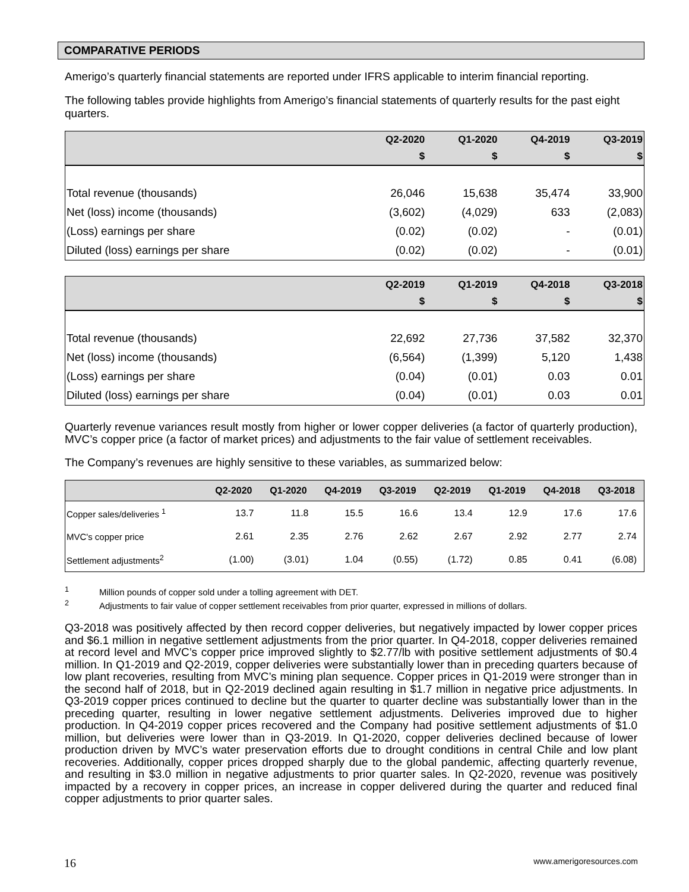COMPARATIVE PERIODS
Amerigo’s quarterly financial statements are reported under IFRS applicable to interim financial reporting.
The following tables provide highlights from Amerigo’s financial statements of quarterly results for the past eight quarters.
| | Q2-2020 | Q1-2020 | Q4-2019 | Q3-2019 |
| --- | --- | --- | --- | --- |
| | $ | $ | $ | $ |
| Total revenue (thousands) | 26,046 | 15,638 | 35,474 | 33,900 |
| Net (loss) income (thousands) | (3,602) | (4,029) | 633 | (2,083) |
| (Loss) earnings per share | (0.02) | (0.02) | - | (0.01) |
| Diluted (loss) earnings per share | (0.02) | (0.02) | - | (0.01) |
| | Q2-2019 | Q1-2019 | Q4-2018 | Q3-2018 |
| --- | --- | --- | --- | --- |
| | $ | $ | $ | $ |
| Total revenue (thousands) | 22,692 | 27,736 | 37,582 | 32,370 |
| Net (loss) income (thousands) | (6,564) | (1,399) | 5,120 | 1,438 |
| (Loss) earnings per share | (0.04) | (0.01) | 0.03 | 0.01 |
| Diluted (loss) earnings per share | (0.04) | (0.01) | 0.03 | 0.01 |
Quarterly revenue variances result mostly from higher or lower copper deliveries (a factor of quarterly production), MVC’s copper price (a factor of market prices) and adjustments to the fair value of settlement receivables.
The Company’s revenues are highly sensitive to these variables, as summarized below:
| | Q2-2020 | Q1-2020 | Q4-2019 | Q3-2019 | Q2-2019 | Q1-2019 | Q4-2018 | Q3-2018 |
| --- | --- | --- | --- | --- | --- | --- | --- | --- |
| Copper sales/deliveries <sup>1</sup> | 13.7 | 11.8 | 15.5 | 16.6 | 13.4 | 12.9 | 17.6 | 17.6 |
| MVC's copper price | 2.61 | 2.35 | 2.76 | 2.62 | 2.67 | 2.92 | 2.77 | 2.74 |
| Settlement adjustments<sup>2</sup> | (1.00) | (3.01) | 1.04 | (0.55) | (1.72) | 0.85 | 0.41 | (6.08) |
<sup>1</sup> Million pounds of copper sold under a tolling agreement with DET.
<sup>2</sup> Adjustments to fair value of copper settlement receivables from prior quarter, expressed in millions of dollars.
Q3-2018 was positively affected by then record copper deliveries, but negatively impacted by lower copper prices and $6.1 million in negative settlement adjustments from the prior quarter. In Q4-2018, copper deliveries remained at record level and MVC’s copper price improved slightly to $2.77/lb with positive settlement adjustments of $0.4 million. In Q1-2019 and Q2-2019, copper deliveries were substantially lower than in preceding quarters because of low plant recoveries, resulting from MVC’s mining plan sequence. Copper prices in Q1-2019 were stronger than in the second half of 2018, but in Q2-2019 declined again resulting in $1.7 million in negative price adjustments. In Q3-2019 copper prices continued to decline but the quarter to quarter decline was substantially lower than in the preceding quarter, resulting in lower negative settlement adjustments. Deliveries improved due to higher production. In Q4-2019 copper prices recovered and the Company had positive settlement adjustments of $1.0 million, but deliveries were lower than in Q3-2019. In Q1-2020, copper deliveries declined because of lower production driven by MVC’s water preservation efforts due to drought conditions in central Chile and low plant recoveries. Additionally, copper prices dropped sharply due to the global pandemic, affecting quarterly revenue, and resulting in $3.0 million in negative adjustments to prior quarter sales. In Q2-2020, revenue was positively impacted by a recovery in copper prices, an increase in copper delivered during the quarter and reduced final copper adjustments to prior quarter sales.
16 www.amerigoresources.com